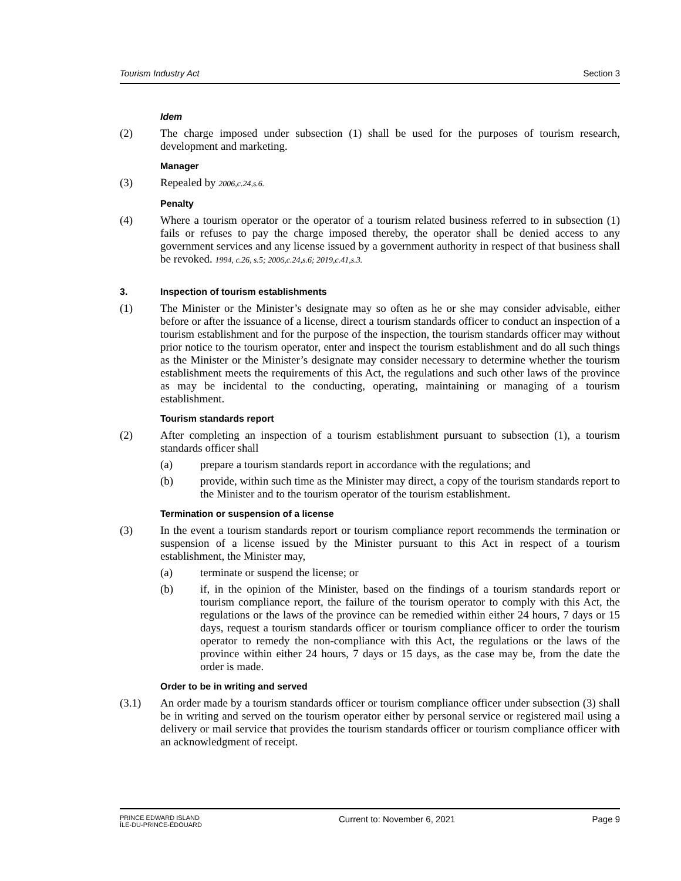Tourism Industry Act Section 3
Idem
(2) The charge imposed under subsection (1) shall be used for the purposes of tourism research, development and marketing.
Manager
(3) Repealed by 2006,c.24,s.6.
Penalty
(4) Where a tourism operator or the operator of a tourism related business referred to in subsection (1) fails or refuses to pay the charge imposed thereby, the operator shall be denied access to any government services and any license issued by a government authority in respect of that business shall be revoked. 1994, c.26, s.5; 2006,c.24,s.6; 2019,c.41,s.3.
3. Inspection of tourism establishments
(1) The Minister or the Minister’s designate may so often as he or she may consider advisable, either before or after the issuance of a license, direct a tourism standards officer to conduct an inspection of a tourism establishment and for the purpose of the inspection, the tourism standards officer may without prior notice to the tourism operator, enter and inspect the tourism establishment and do all such things as the Minister or the Minister’s designate may consider necessary to determine whether the tourism establishment meets the requirements of this Act, the regulations and such other laws of the province as may be incidental to the conducting, operating, maintaining or managing of a tourism establishment.
Tourism standards report
(2) After completing an inspection of a tourism establishment pursuant to subsection (1), a tourism standards officer shall
(a) prepare a tourism standards report in accordance with the regulations; and
(b) provide, within such time as the Minister may direct, a copy of the tourism standards report to the Minister and to the tourism operator of the tourism establishment.
Termination or suspension of a license
(3) In the event a tourism standards report or tourism compliance report recommends the termination or suspension of a license issued by the Minister pursuant to this Act in respect of a tourism establishment, the Minister may,
(a) terminate or suspend the license; or
(b) if, in the opinion of the Minister, based on the findings of a tourism standards report or tourism compliance report, the failure of the tourism operator to comply with this Act, the regulations or the laws of the province can be remedied within either 24 hours, 7 days or 15 days, request a tourism standards officer or tourism compliance officer to order the tourism operator to remedy the non-compliance with this Act, the regulations or the laws of the province within either 24 hours, 7 days or 15 days, as the case may be, from the date the order is made.
Order to be in writing and served
(3.1) An order made by a tourism standards officer or tourism compliance officer under subsection (3) shall be in writing and served on the tourism operator either by personal service or registered mail using a delivery or mail service that provides the tourism standards officer or tourism compliance officer with an acknowledgment of receipt.
PRINCE EDWARD ISLAND
ÎLE-DU-PRINCE-ÉDOUARD Current to: November 6, 2021 Page 9